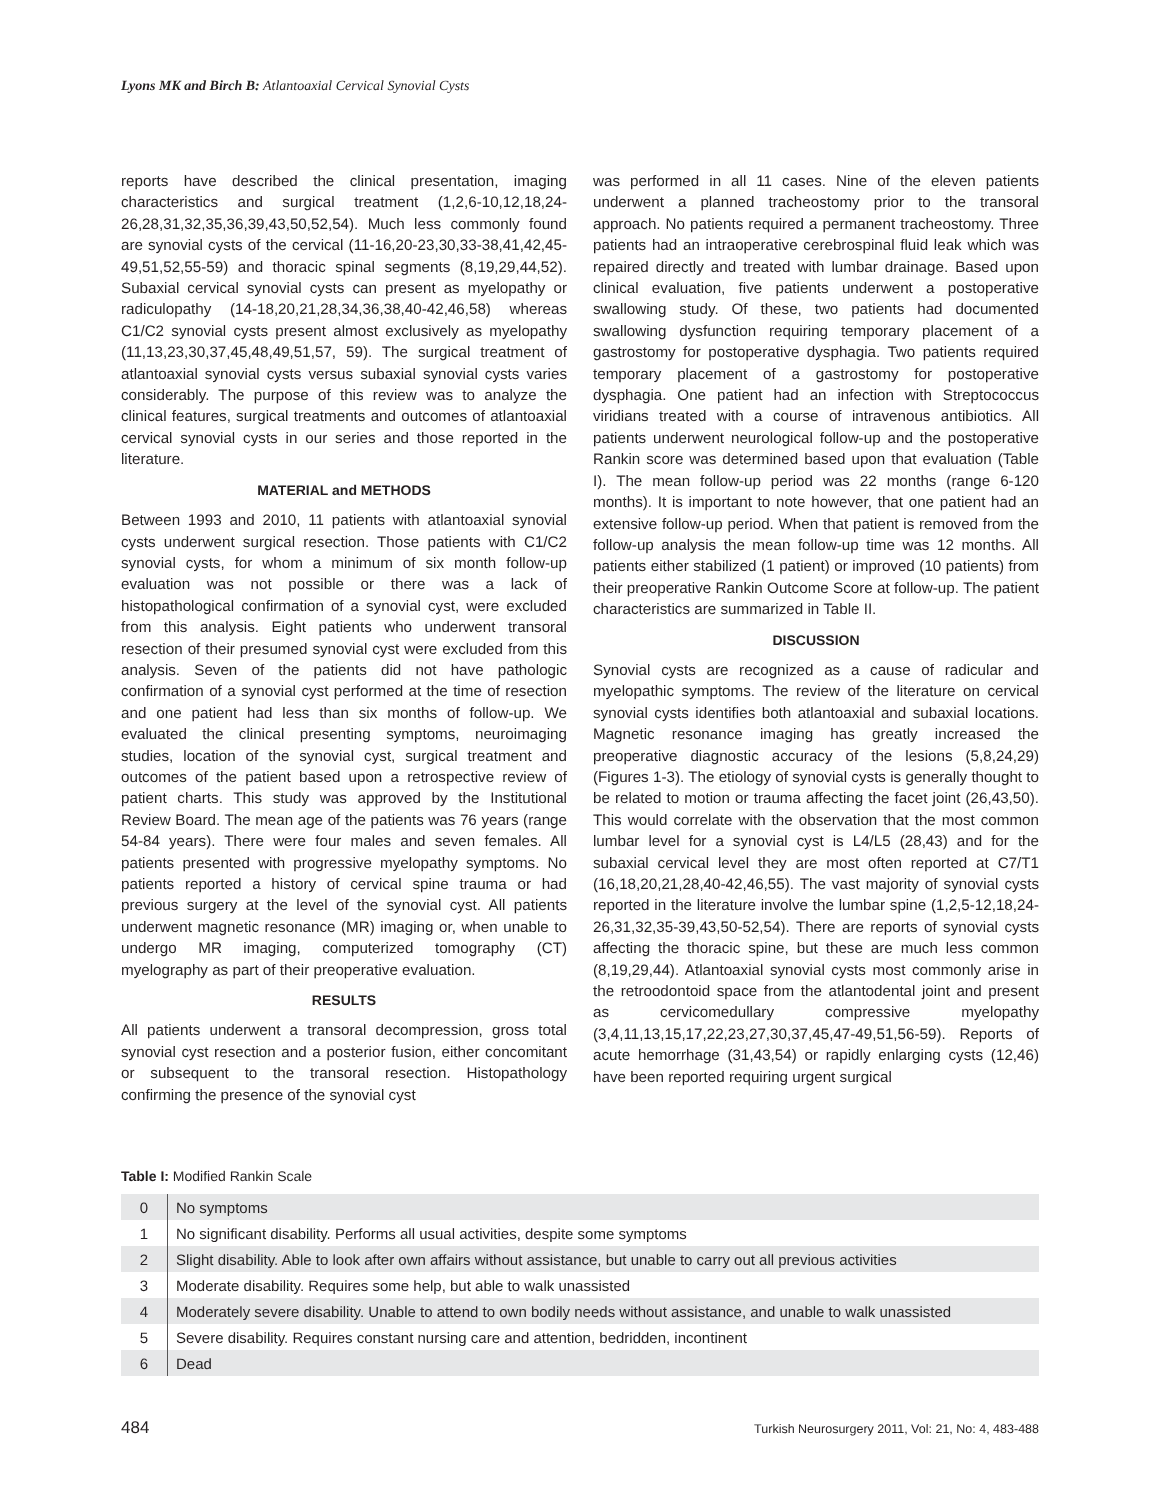Lyons MK and Birch B: Atlantoaxial Cervical Synovial Cysts
reports have described the clinical presentation, imaging characteristics and surgical treatment (1,2,6-10,12,18,24-26,28,31,32,35,36,39,43,50,52,54). Much less commonly found are synovial cysts of the cervical (11-16,20-23,30,33-38,41,42,45-49,51,52,55-59) and thoracic spinal segments (8,19,29,44,52). Subaxial cervical synovial cysts can present as myelopathy or radiculopathy (14-18,20,21,28,34,36,38,40-42,46,58) whereas C1/C2 synovial cysts present almost exclusively as myelopathy (11,13,23,30,37,45,48,49,51,57, 59). The surgical treatment of atlantoaxial synovial cysts versus subaxial synovial cysts varies considerably. The purpose of this review was to analyze the clinical features, surgical treatments and outcomes of atlantoaxial cervical synovial cysts in our series and those reported in the literature.
MATERIAL and METHODS
Between 1993 and 2010, 11 patients with atlantoaxial synovial cysts underwent surgical resection. Those patients with C1/C2 synovial cysts, for whom a minimum of six month follow-up evaluation was not possible or there was a lack of histopathological confirmation of a synovial cyst, were excluded from this analysis. Eight patients who underwent transoral resection of their presumed synovial cyst were excluded from this analysis. Seven of the patients did not have pathologic confirmation of a synovial cyst performed at the time of resection and one patient had less than six months of follow-up. We evaluated the clinical presenting symptoms, neuroimaging studies, location of the synovial cyst, surgical treatment and outcomes of the patient based upon a retrospective review of patient charts. This study was approved by the Institutional Review Board. The mean age of the patients was 76 years (range 54-84 years). There were four males and seven females. All patients presented with progressive myelopathy symptoms. No patients reported a history of cervical spine trauma or had previous surgery at the level of the synovial cyst. All patients underwent magnetic resonance (MR) imaging or, when unable to undergo MR imaging, computerized tomography (CT) myelography as part of their preoperative evaluation.
RESULTS
All patients underwent a transoral decompression, gross total synovial cyst resection and a posterior fusion, either concomitant or subsequent to the transoral resection. Histopathology confirming the presence of the synovial cyst
was performed in all 11 cases. Nine of the eleven patients underwent a planned tracheostomy prior to the transoral approach. No patients required a permanent tracheostomy. Three patients had an intraoperative cerebrospinal fluid leak which was repaired directly and treated with lumbar drainage. Based upon clinical evaluation, five patients underwent a postoperative swallowing study. Of these, two patients had documented swallowing dysfunction requiring temporary placement of a gastrostomy for postoperative dysphagia. Two patients required temporary placement of a gastrostomy for postoperative dysphagia. One patient had an infection with Streptococcus viridians treated with a course of intravenous antibiotics. All patients underwent neurological follow-up and the postoperative Rankin score was determined based upon that evaluation (Table I). The mean follow-up period was 22 months (range 6-120 months). It is important to note however, that one patient had an extensive follow-up period. When that patient is removed from the follow-up analysis the mean follow-up time was 12 months. All patients either stabilized (1 patient) or improved (10 patients) from their preoperative Rankin Outcome Score at follow-up. The patient characteristics are summarized in Table II.
DISCUSSION
Synovial cysts are recognized as a cause of radicular and myelopathic symptoms. The review of the literature on cervical synovial cysts identifies both atlantoaxial and subaxial locations. Magnetic resonance imaging has greatly increased the preoperative diagnostic accuracy of the lesions (5,8,24,29) (Figures 1-3). The etiology of synovial cysts is generally thought to be related to motion or trauma affecting the facet joint (26,43,50). This would correlate with the observation that the most common lumbar level for a synovial cyst is L4/L5 (28,43) and for the subaxial cervical level they are most often reported at C7/T1 (16,18,20,21,28,40-42,46,55). The vast majority of synovial cysts reported in the literature involve the lumbar spine (1,2,5-12,18,24-26,31,32,35-39,43,50-52,54). There are reports of synovial cysts affecting the thoracic spine, but these are much less common (8,19,29,44). Atlantoaxial synovial cysts most commonly arise in the retroodontoid space from the atlantodental joint and present as cervicomedullary compressive myelopathy (3,4,11,13,15,17,22,23,27,30,37,45,47-49,51,56-59). Reports of acute hemorrhage (31,43,54) or rapidly enlarging cysts (12,46) have been reported requiring urgent surgical
Table I: Modified Rankin Scale
| 0 | No symptoms |
| 1 | No significant disability. Performs all usual activities, despite some symptoms |
| 2 | Slight disability. Able to look after own affairs without assistance, but unable to carry out all previous activities |
| 3 | Moderate disability. Requires some help, but able to walk unassisted |
| 4 | Moderately severe disability. Unable to attend to own bodily needs without assistance, and unable to walk unassisted |
| 5 | Severe disability. Requires constant nursing care and attention, bedridden, incontinent |
| 6 | Dead |
484 Turkish Neurosurgery 2011, Vol: 21, No: 4, 483-488